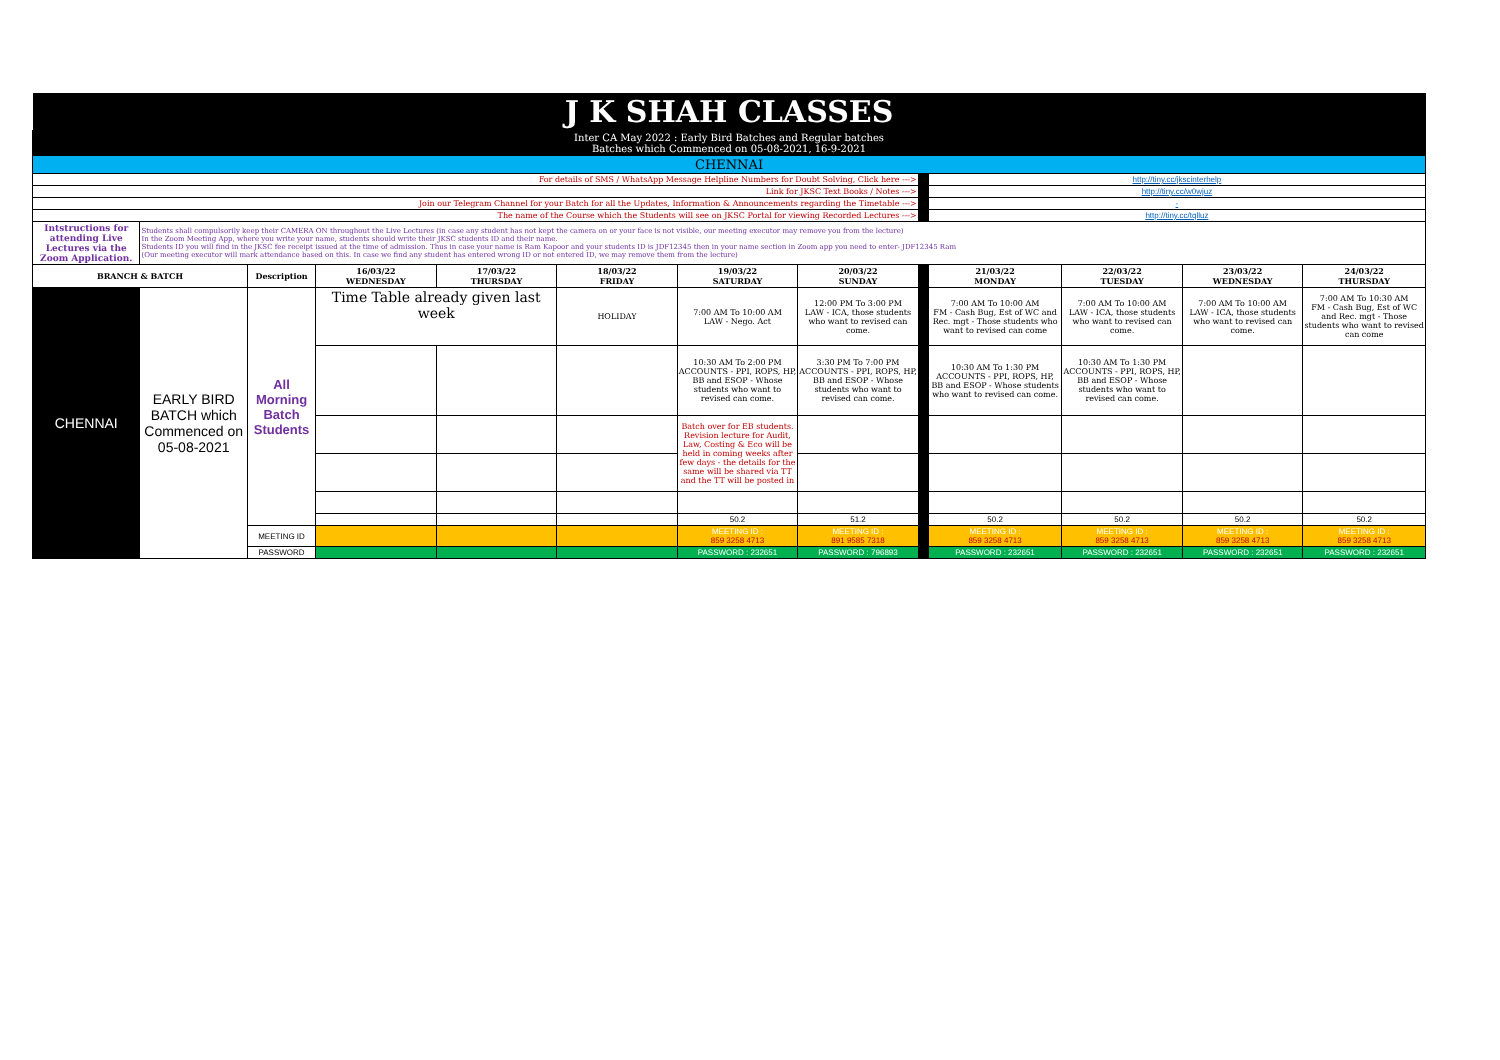| J K SHAH CLASSES | | | | | | | | | | | | |
| Inter CA May 2022 : Early Bird Batches and Regular batches Batches which Commenced on 05-08-2021, 16-9-2021 | | | | | | | | | | | | |
| CHENNAI | | | | | | | | | | | | |
| For details of SMS / WhatsApp Message Helpline Numbers for Doubt Solving, Click here ---> | | | | | | | | | http://tiny.cc/jkscinterhelp | | | |
| Link for JKSC Text Books / Notes ---> | | | | | | | | | http://tiny.cc/w0wjuz | | | |
| Join our Telegram Channel for your Batch for all the Updates, Information & Announcements regarding the Timetable ---> | | | | | | | | | - | | | |
| The name of the Course which the Students will see on JKSC Portal for viewing Recorded Lectures ---> | | | | | | | | | http://tiny.cc/tqlluz | | | |
| Intstructions for attending Live Lectures via the Zoom Application. | Students shall compulsorily keep their CAMERA ON throughout the Live Lectures (in case any student has not kept the camera on or your face is not visible, our meeting executor may remove you from the lecture) In the Zoom Meeting App, where you write your name, students should write their JKSC students ID and their name. Students ID you will find in the JKSC fee receipt issued at the time of admission. Thus in case your name is Ram Kapoor and your students ID is JDF12345 then in your name section in Zoom app you need to enter- JDF12345 Ram (Our meeting executor will mark attendance based on this. In case we find any student has entered wrong ID or not entered ID, we may remove them from the lecture) | | | | | | | | | | | |
| BRANCH & BATCH | | Description | 16/03/22 WEDNESDAY | 17/03/22 THURSDAY | 18/03/22 FRIDAY | 19/03/22 SATURDAY | 20/03/22 SUNDAY | | 21/03/22 MONDAY | 22/03/22 TUESDAY | 23/03/22 WEDNESDAY | 24/03/22 THURSDAY |
| CHENNAI | EARLY BIRD BATCH which Commenced on 05-08-2021 | All Morning Batch Students | Time Table already given last week | | HOLIDAY | 7:00 AM To 10:00 AM LAW - Nego. Act | 12:00 PM To 3:00 PM LAW - ICA, those students who want to revised can come. | | 7:00 AM To 10:00 AM FM - Cash Bug, Est of WC and Rec. mgt - Those students who want to revised can come | 7:00 AM To 10:00 AM LAW - ICA, those students who want to revised can come. | 7:00 AM To 10:00 AM LAW - ICA, those students who want to revised can come. | 7:00 AM To 10:30 AM FM - Cash Bug, Est of WC and Rec. mgt - Those students who want to revised can come |
| | | | | | | 10:30 AM To 2:00 PM ACCOUNTS - PPI, ROPS, HP, BB and ESOP - Whose students who want to revised can come. | 3:30 PM To 7:00 PM ACCOUNTS - PPI, ROPS, HP, BB and ESOP - Whose students who want to revised can come. | | 10:30 AM To 1:30 PM ACCOUNTS - PPI, ROPS, HP, BB and ESOP - Whose students who want to revised can come. | 10:30 AM To 1:30 PM ACCOUNTS - PPI, ROPS, HP, BB and ESOP - Whose students who want to revised can come. | | |
| | | | | | | Batch over for EB students. Revision lecture for Audit, Law, Costing & Eco will be held in coming weeks after few days - the details for the same will be shared via TT and the TT will be posted in | | | | | | |
| | | | | | | 50.2 | 51.2 | | 50.2 | 50.2 | 50.2 | 50.2 |
| | | MEETING ID | | | | MEETING ID : 859 3258 4713 | MEETING ID : 891 9585 7318 | | MEETING ID : 859 3258 4713 | MEETING ID : 859 3258 4713 | MEETING ID : 859 3258 4713 | MEETING ID : 859 3258 4713 |
| | | PASSWORD | | | | PASSWORD : 232651 | PASSWORD : 796893 | | PASSWORD : 232651 | PASSWORD : 232651 | PASSWORD : 232651 | PASSWORD : 232651 |